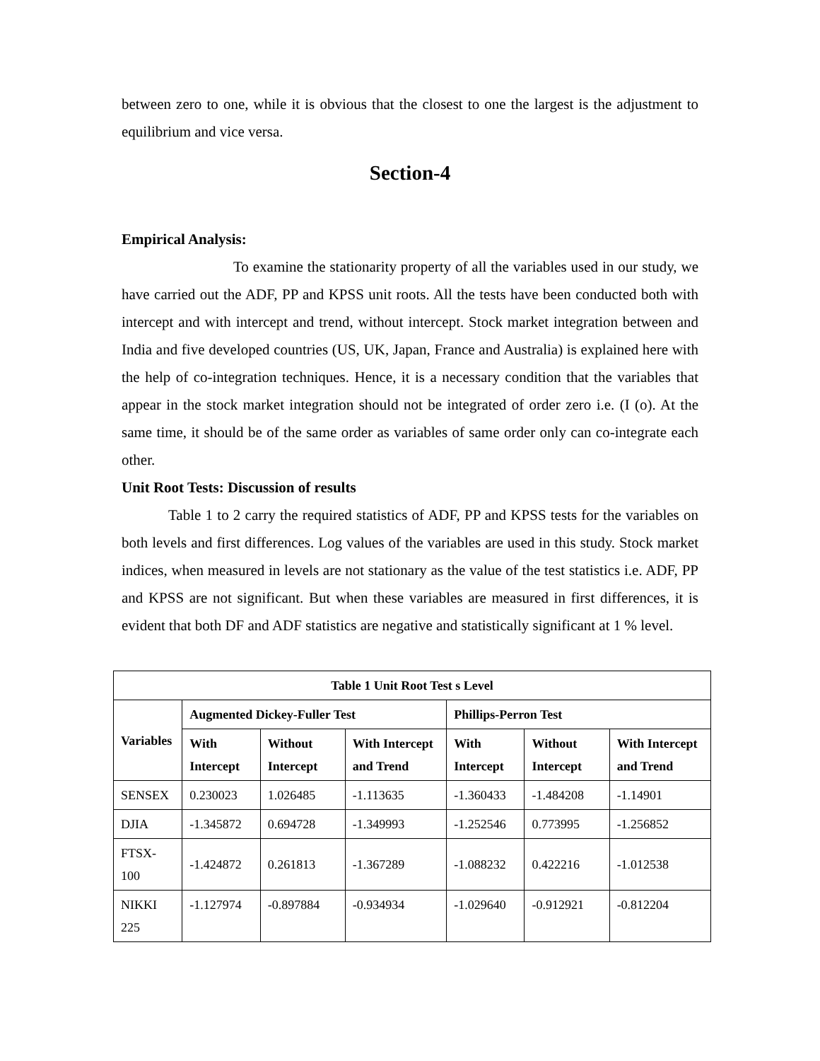between zero to one, while it is obvious that the closest to one the largest is the adjustment to equilibrium and vice versa.
Section-4
Empirical Analysis:
To examine the stationarity property of all the variables used in our study, we have carried out the ADF, PP and KPSS unit roots. All the tests have been conducted both with intercept and with intercept and trend, without intercept. Stock market integration between and India and five developed countries (US, UK, Japan, France and Australia) is explained here with the help of co-integration techniques. Hence, it is a necessary condition that the variables that appear in the stock market integration should not be integrated of order zero i.e. (I (o). At the same time, it should be of the same order as variables of same order only can co-integrate each other.
Unit Root Tests: Discussion of results
Table 1 to 2 carry the required statistics of ADF, PP and KPSS tests for the variables on both levels and first differences. Log values of the variables are used in this study. Stock market indices, when measured in levels are not stationary as the value of the test statistics i.e. ADF, PP and KPSS are not significant. But when these variables are measured in first differences, it is evident that both DF and ADF statistics are negative and statistically significant at 1 % level.
| Table 1 Unit Root Test s Level | | | | | | |
| --- | --- | --- | --- | --- | --- | --- |
| Variables | Augmented Dickey-Fuller Test | | | Phillips-Perron Test | | |
| | With Intercept | Without Intercept | With Intercept and Trend | With Intercept | Without Intercept | With Intercept and Trend |
| SENSEX | 0.230023 | 1.026485 | -1.113635 | -1.360433 | -1.484208 | -1.14901 |
| DJIA | -1.345872 | 0.694728 | -1.349993 | -1.252546 | 0.773995 | -1.256852 |
| FTSX-100 | -1.424872 | 0.261813 | -1.367289 | -1.088232 | 0.422216 | -1.012538 |
| NIKKI 225 | -1.127974 | -0.897884 | -0.934934 | -1.029640 | -0.912921 | -0.812204 |